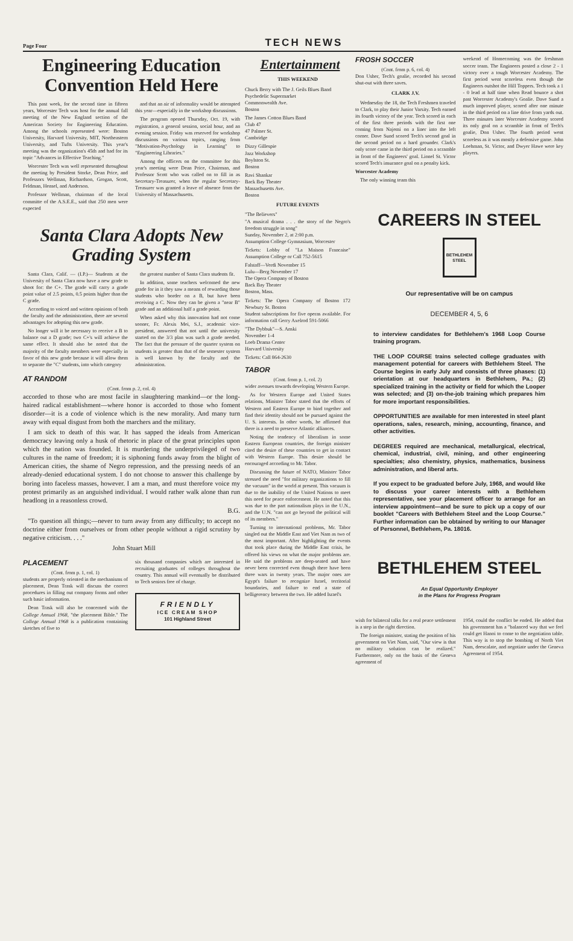Page Four TECH NEWS
Engineering Education Convention Held Here
This past week, for the second time in fifteen years, Worcester Tech was host for the annual fall meeting of the New England section of the American Society for Engineering Education. Among the schools represented were: Boston University, Harvard University, MIT, Northeastern University, and Tufts University. This year's meeting was the organization's 45th and had for its topic "Advances in Effective Teaching."
Worcester Tech was well represented throughout the meeting by President Storke, Dean Price, and Professors Wellman, Richardson, Grogan, Scott, Feldman, Hensel, and Anderson.
Professor Wellman, chairman of the local committe of the A.S.E.E., said that 250 men were expected
and that an air of informality would be attempted this year—especially in the workshop discussions.
The program opened Thursday, Oct. 19, with registration, a general session, social hour, and an evening session. Friday was reserved for workshop discussions on various topics, ranging from "Motivation-Psychology in Learning" to "Engineering Libraries."
Among the officers on the committee for this year's meeting were Dean Price, Chairman, and Professor Scott who was called on to fill in as Secretary-Treasurer, when the regular Secretary-Treasurer was granted a leave of absence from the University of Massachusetts.
Santa Clara Adopts New Grading System
Santa Clara, Calif. — (I.P.)— Students at the University of Santa Clara now have a new grade to shoot for: the C+. The grade will carry a grade point value of 2.5 points, 0.5 points higher than the C grade.
According to voiced and written opinions of both the faculty and the administration, there are several advantages for adopting this new grade.
No longer will it be necessary to receive a B to balance out a D grade; two C+'s will achieve the same effect. It should also be noted that the majority of the faculty members were especially in favor of this new grade because it will allow them to separate the "C" students, into which category
the greatest number of Santa Clara students fit.
In addition, some teachers welcomed the new grade for in it they saw a means of rewarding those students who border on a B, but have been receiving a C. Now they can be given a "near B" grade and an additional half a grade point.
When asked why this innovation had not come sooner, Fr. Alexis Mei, S.J., academic vice-president, answered that not until the university started on the 3/3 plan was such a grade needed. The fact that the pressure of the quarter system on students is greater than that of the semester system is well known by the faculty and the administration.
AT RANDOM
(Cont. from p. 2, col. 4)
accorded to those who are most facile in slaughtering mankind—or the long-haired radical establishment—where honor is accorded to those who foment disorder—it is a code of violence which is the new morality. And many turn away with equal disgust from both the marchers and the military.
I am sick to death of this war. It has sapped the ideals from American democracy leaving only a husk of rhetoric in place of the great principles upon which the nation was founded. It is murdering the underprivileged of two cultures in the name of freedom; it is siphoning funds away from the blight of American cities, the shame of Negro repression, and the pressing needs of an already-denied educational system. I do not choose to answer this challenge by boring into faceless masses, however. I am a man, and must therefore voice my protest primarily as an anguished individual. I would rather walk alone than run headlong in a reasonless crowd.
B.G.
"To question all things;—never to turn away from any difficulty; to accept no doctrine either from ourselves or from other people without a rigid scrutiny by negative criticism. . . ."
John Stuart Mill
PLACEMENT
(Cont. from p. 1, col. 1)
students are properly oriented in the mechanisms of placement, Dean Trask will discuss the correct procedures in filling out company forms and other such basic information.
Dean Trask will also be concerned with the College Annual 1968, "the placement Bible." The College Annual 1968 is a publication containing sketches of five to
six thousand companies which are interested in recruiting graduates of colleges throughout the country. This annual will eventually be distributed to Tech seniors free of charge.
FRIENDLY
ICE CREAM SHOP
101 Highland Street
Entertainment
THIS WEEKEND
Chuck Berry with The J. Geils Blues Band
Psychedelic Supermarket
Commonwealth Ave.
Boston
The James Cotton Blues Band
Club 47
47 Palmer St.
Cambridge
Dizzy Gillespie
Jazz Workshop
Boylston St.
Boston
Ravi Shankar
Back Bay Theater
Massachusetts Ave.
Boston
FUTURE EVENTS
"The Believers"
"A musical drama . . . the story of the Negro's freedom struggle in song"
Sunday, November 2, at 2:00 p.m.
Assumption College Gymnasium, Worcester
Tickets: Lobby of "La Maison Francaise" Assumption College or Call 752-5615
Falstaff—Verdi November 15
Lulu—Berg November 17
The Opera Company of Boston
Back Bay Theater
Boston, Mass.
Tickets: The Opera Company of Boston 172 Newbury St. Boston
Student subscriptions for five operas available. For information call Gerry Axelrod 591-5066
"The Dybbuk"—S. Anski
November 1-4
Loeb Drama Center
Harvard University
Tickets: Call 864-2630
TABOR
(Cont. from p. 1, col. 2)
wider avenues towards developing Western Europe.
As for Western Europe and United States relations, Minister Tabor stated that the efforts of Western and Eastern Europe to bind together and find their identity should not be pursued against the U. S. interests. In other words, he affirmed that there is a need to preserve Atlantic alliances.
Noting the tendency of liberalism in some Eastern European countries, the foreign minister cited the desire of these countries to get in contact with Western Europe. This desire should be encouraged according to Mr. Tabor.
Discussing the future of NATO, Minister Tabor stressed the need "for military organizations to fill the vacuum" in the world at present. This vacuum is due to the inability of the United Nations to meet this need for peace enforcement. He noted that this was due to the part nationalism plays in the U.N., and the U.N. "can not go beyond the political will of its members."
Turning to international problems, Mr. Tabor singled out the Middle East and Viet Nam as two of the most important. After highlighting the events that took place during the Middle East crisis, he offered his views on what the major problems are. He said the problems are deep-seated and have never been corrected even though there have been three wars in twenty years. The major ones are Egypt's failure to recognize Israel, territorial boundaries, and failure to end a state of belligerency between the two. He added Israel's
FROSH SOCCER
(Cont. from p. 6, col. 4)
Don Usher, Tech's goalie, recorded his second shut-out with three saves.
CLARK J.V.
Wednesday the 18, the Tech Freshmen traveled to Clark, to play their Junior Varsity. Tech earned its fourth victory of the year. Tech scored in each of the first three periods with the first one coming from Najemi on a liner into the left corner. Dave Sund scored Tech's second goal in the second period on a hard grounder. Clark's only score came in the third period on a scramble in front of the Engineers' goal. Lionel St. Victor scored Tech's insurance goal on a penalty kick.
Worcester Academy
The only winning team this
weekend of Homecoming was the freshman soccer team. The Engineers posted a close 2 - 1 victory over a tough Worcester Academy. The first period went scoreless even though the Engineers outshot the Hill Toppers. Tech took a 1 - 0 lead at half time when Read bounce a shot past Worcester Academy's Goalie. Dave Sund a much improved player, scored after one minute in the third period on a line drive from yards out. Three minutes later Worcester Academy scored its only goal on a scramble in front of Tech's goalie, Don Usher. The fourth period went scoreless as it was mostly a defensive game. John Loehman, St. Victor, and Dwyer Hawe were key players.
CAREERS IN STEEL
BETHLEHEM STEEL
Our representative will be on campus
DECEMBER 4, 5, 6
to interview candidates for Bethlehem's 1968 Loop Course training program.
THE LOOP COURSE trains selected college graduates with management potential for careers with Bethlehem Steel. The Course begins in early July and consists of three phases: (1) orientation at our headquarters in Bethlehem, Pa.; (2) specialized training in the activity or field for which the Looper was selected; and (3) on-the-job training which prepares him for more important responsibilities.
OPPORTUNITIES are available for men interested in steel plant operations, sales, research, mining, accounting, finance, and other activities.
DEGREES required are mechanical, metallurgical, electrical, chemical, industrial, civil, mining, and other engineering specialties; also chemistry, physics, mathematics, business administration, and liberal arts.
If you expect to be graduated before July, 1968, and would like to discuss your career interests with a Bethlehem representative, see your placement officer to arrange for an interview appointment—and be sure to pick up a copy of our booklet "Careers with Bethlehem Steel and the Loop Course." Further information can be obtained by writing to our Manager of Personnel, Bethlehem, Pa. 18016.
BETHLEHEM STEEL
An Equal Opportunity Employer
in the Plans for Progress Program
wish for bilateral talks for a real peace settlement is a step in the right direction.
The foreign minister, stating the position of his government on Viet Nam, said, "Our view is that no military solution can be realized." Furthermore, only on the basis of the Geneva agreement of
1954, could the conflict be ended. He added that his government has a "balanced way that we feel could get Hanoi to come to the negotiation table. This way is to stop the bombing of North Viet Nam, deescalate, and negotiate under the Geneva Agreement of 1954.